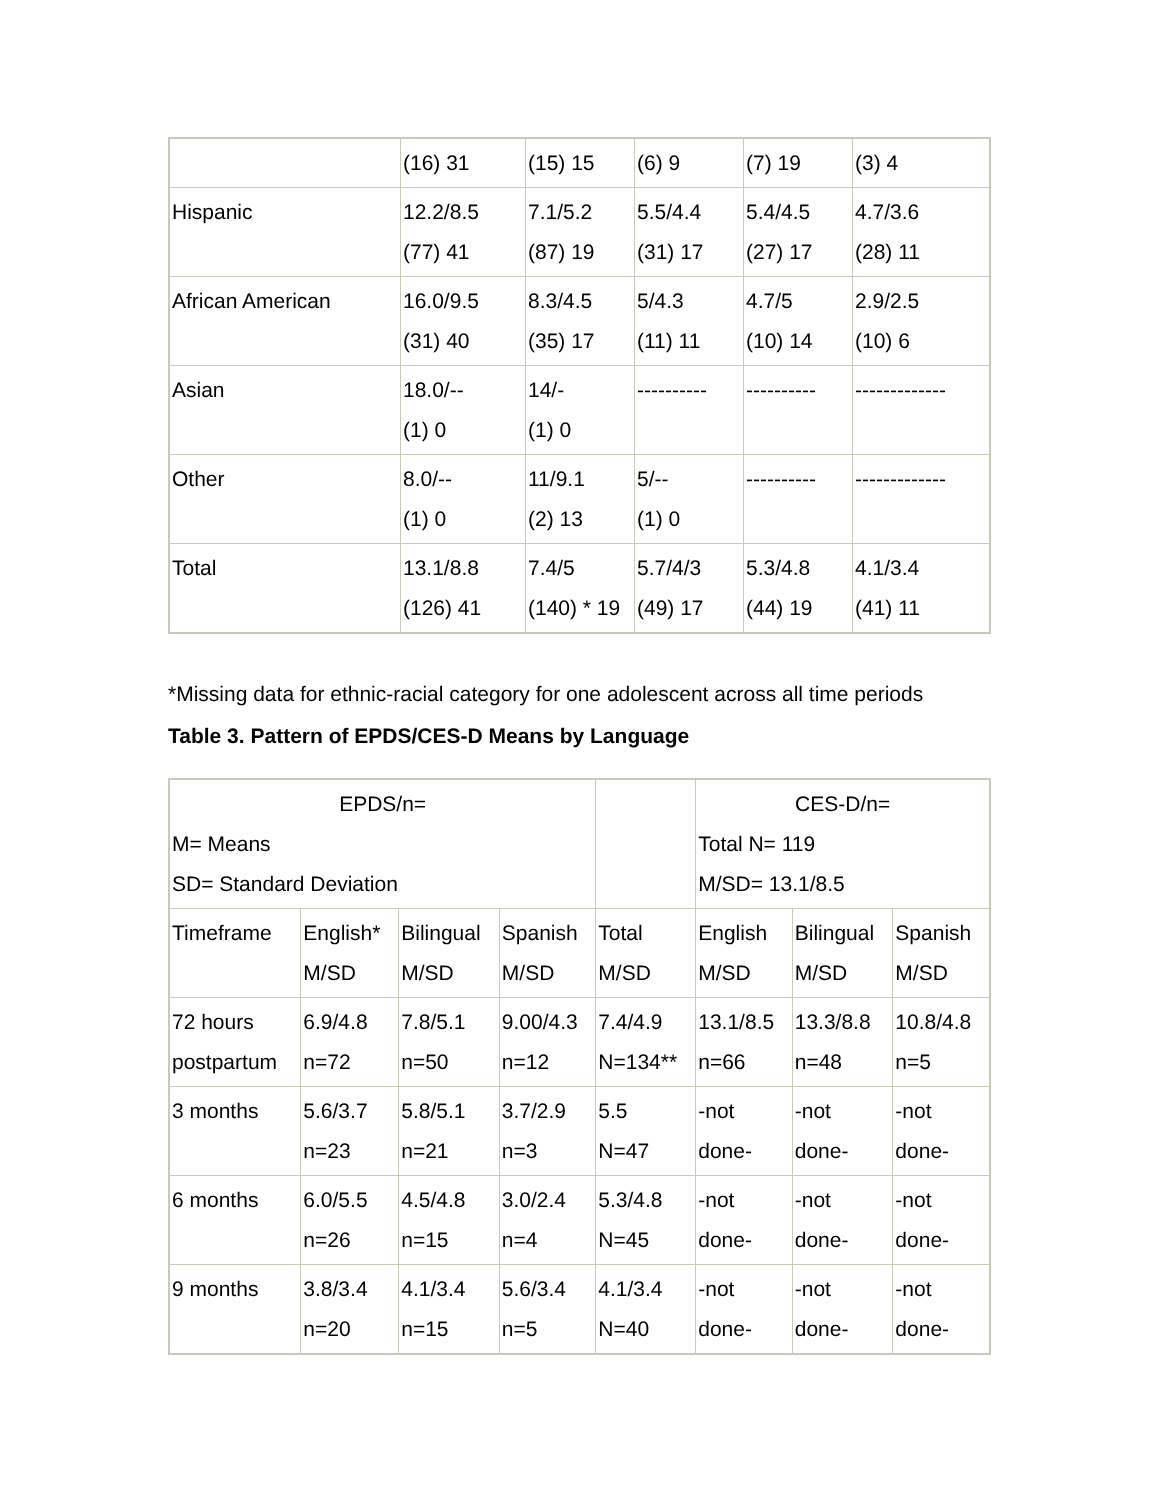| | (16) 31 | (15) 15 | (6) 9 | (7) 19 | (3) 4 |
| Hispanic | 12.2/8.5 (77) 41 | 7.1/5.2 (87) 19 | 5.5/4.4 (31) 17 | 5.4/4.5 (27) 17 | 4.7/3.6 (28) 11 |
| African American | 16.0/9.5 (31) 40 | 8.3/4.5 (35) 17 | 5/4.3 (11) 11 | 4.7/5 (10) 14 | 2.9/2.5 (10) 6 |
| Asian | 18.0/-- (1) 0 | 14/- (1) 0 | ---------- | ---------- | ------------- |
| Other | 8.0/-- (1) 0 | 11/9.1 (2) 13 | 5/-- (1) 0 | ---------- | ------------- |
| Total | 13.1/8.8 (126) 41 | 7.4/5 (140) * 19 | 5.7/4/3 (49) 17 | 5.3/4.8 (44) 19 | 4.1/3.4 (41) 11 |
*Missing data for ethnic-racial category for one adolescent across all time periods
Table 3. Pattern of EPDS/CES-D Means by Language
| EPDS/n= M= Means SD= Standard Deviation | | | | | CES-D/n= Total N= 119 M/SD= 13.1/8.5 | | |
| --- | --- | --- | --- | --- | --- | --- | --- |
| Timeframe | English* M/SD | Bilingual M/SD | Spanish M/SD | Total M/SD | English M/SD | Bilingual M/SD | Spanish M/SD |
| 72 hours postpartum | 6.9/4.8 n=72 | 7.8/5.1 n=50 | 9.00/4.3 n=12 | 7.4/4.9 N=134** | 13.1/8.5 n=66 | 13.3/8.8 n=48 | 10.8/4.8 n=5 |
| 3 months | 5.6/3.7 n=23 | 5.8/5.1 n=21 | 3.7/2.9 n=3 | 5.5 N=47 | -not done- | -not done- | -not done- |
| 6 months | 6.0/5.5 n=26 | 4.5/4.8 n=15 | 3.0/2.4 n=4 | 5.3/4.8 N=45 | -not done- | -not done- | -not done- |
| 9 months | 3.8/3.4 n=20 | 4.1/3.4 n=15 | 5.6/3.4 n=5 | 4.1/3.4 N=40 | -not done- | -not done- | -not done- |